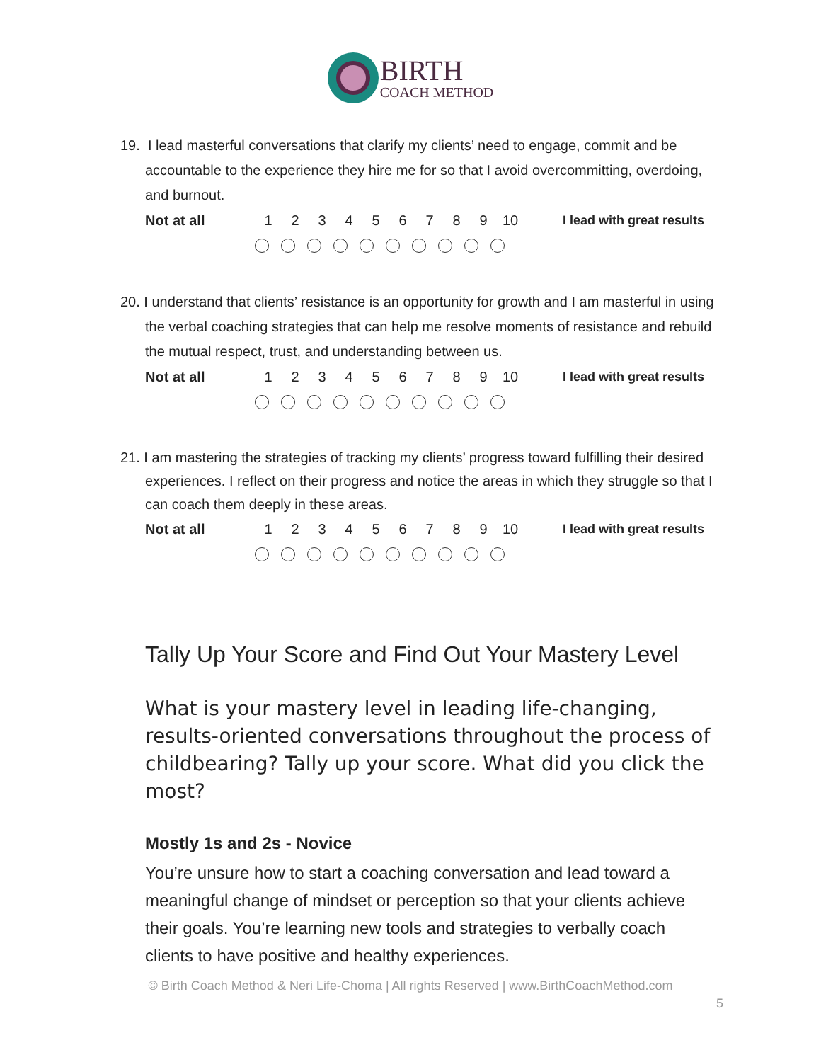BIRTH
COACH METHOD
19. I lead masterful conversations that clarify my clients’ need to engage, commit and be accountable to the experience they hire me for so that I avoid overcommitting, overdoing, and burnout.
Not at all 1 2 3 4 5 6 7 8 9 10 I lead with great results
20. I understand that clients’ resistance is an opportunity for growth and I am masterful in using the verbal coaching strategies that can help me resolve moments of resistance and rebuild the mutual respect, trust, and understanding between us.
Not at all 1 2 3 4 5 6 7 8 9 10 I lead with great results
21. I am mastering the strategies of tracking my clients’ progress toward fulfilling their desired experiences. I reflect on their progress and notice the areas in which they struggle so that I can coach them deeply in these areas.
Not at all 1 2 3 4 5 6 7 8 9 10 I lead with great results
Tally Up Your Score and Find Out Your Mastery Level
What is your mastery level in leading life-changing, results-oriented conversations throughout the process of childbearing? Tally up your score. What did you click the most?
Mostly 1s and 2s - Novice
You’re unsure how to start a coaching conversation and lead toward a meaningful change of mindset or perception so that your clients achieve their goals. You’re learning new tools and strategies to verbally coach clients to have positive and healthy experiences.
© Birth Coach Method & Neri Life-Choma | All rights Reserved | www.BirthCoachMethod.com
5